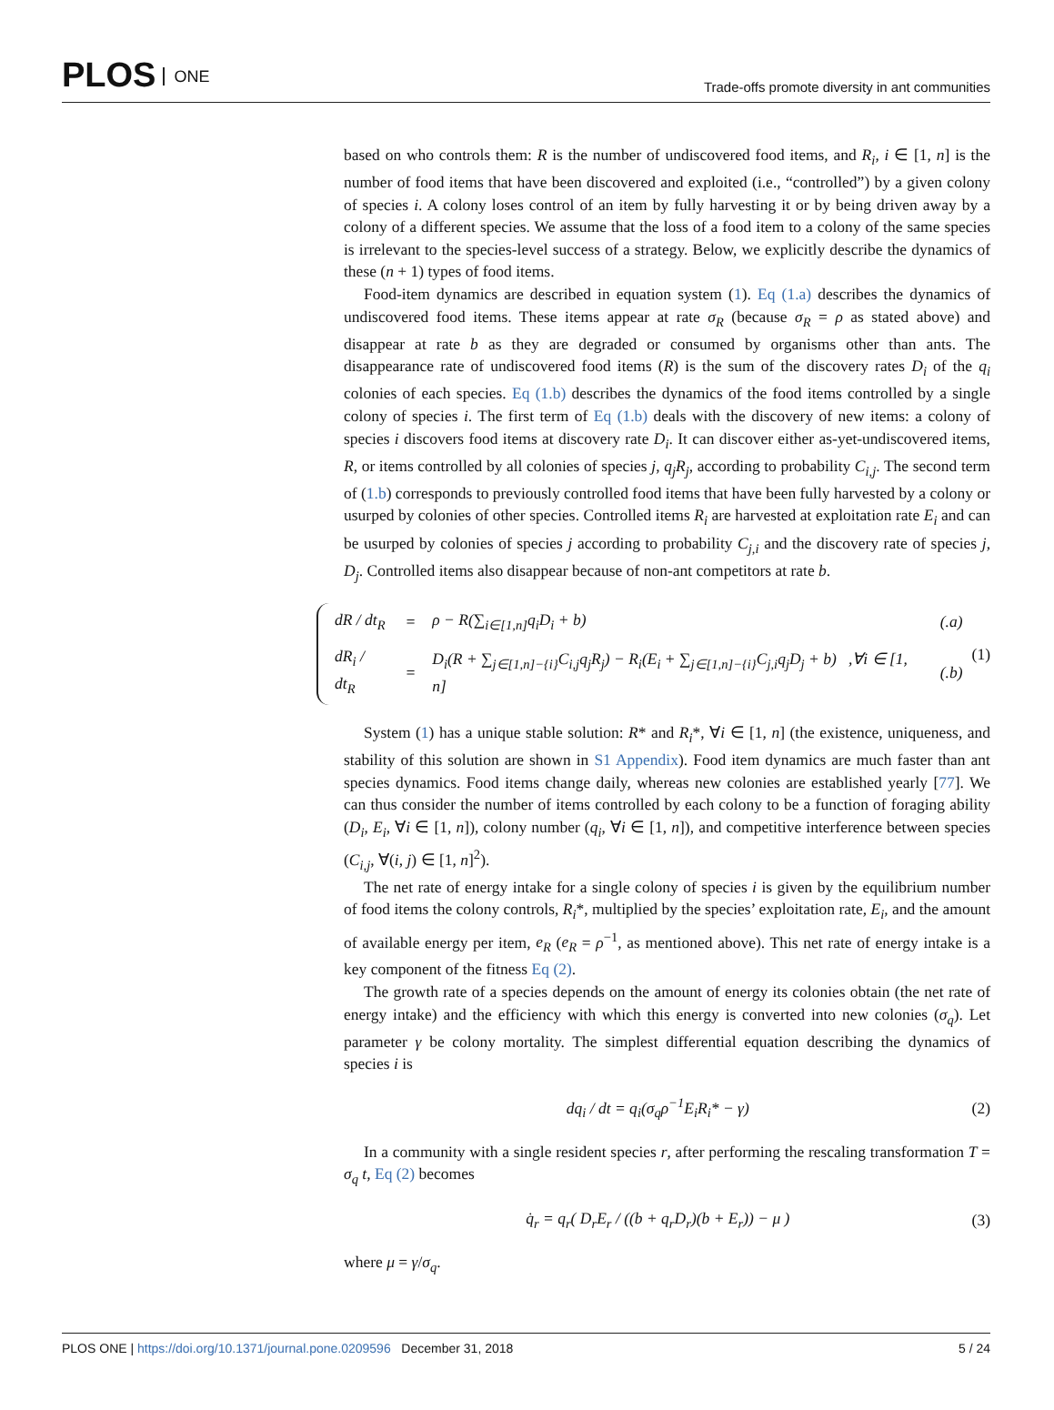PLOS ONE
Trade-offs promote diversity in ant communities
based on who controls them: R is the number of undiscovered food items, and R<sub>i</sub>, i ∈ [1, n] is the number of food items that have been discovered and exploited (i.e., “controlled”) by a given colony of species i. A colony loses control of an item by fully harvesting it or by being driven away by a colony of a different species. We assume that the loss of a food item to a colony of the same species is irrelevant to the species-level success of a strategy. Below, we explicitly describe the dynamics of these (n + 1) types of food items.
Food-item dynamics are described in equation system (1). Eq (1.a) describes the dynamics of undiscovered food items. These items appear at rate σ<sub>R</sub> (because σ<sub>R</sub> = ρ as stated above) and disappear at rate b as they are degraded or consumed by organisms other than ants. The disappearance rate of undiscovered food items (R) is the sum of the discovery rates D<sub>i</sub> of the q<sub>i</sub> colonies of each species. Eq (1.b) describes the dynamics of the food items controlled by a single colony of species i. The first term of Eq (1.b) deals with the discovery of new items: a colony of species i discovers food items at discovery rate D<sub>i</sub>. It can discover either as-yet-undiscovered items, R, or items controlled by all colonies of species j, q<sub>j</sub>R<sub>j</sub>, according to probability C<sub>i,j</sub>. The second term of (1.b) corresponds to previously controlled food items that have been fully harvested by a colony or usurped by colonies of other species. Controlled items R<sub>i</sub> are harvested at exploitation rate E<sub>i</sub> and can be usurped by colonies of species j according to probability C<sub>j,i</sub> and the discovery rate of species j, D<sub>j</sub>. Controlled items also disappear because of non-ant competitors at rate b.
| dR / dt<sub>R</sub> | = | ρ − R(∑<sub>i∈[1,n]</sub>q<sub>i</sub>D<sub>i</sub> + b) | (.a) |
| dR<sub>i</sub> / dt<sub>R</sub> | = | D<sub>i</sub>(R + ∑<sub>j∈[1,n]−{i}</sub>C<sub>i,j</sub>q<sub>j</sub>R<sub>j</sub>) − R<sub>i</sub>(E<sub>i</sub> + ∑<sub>j∈[1,n]−{i}</sub>C<sub>j,i</sub>q<sub>j</sub>D<sub>j</sub> + b) ,∀i ∈ [1, n] | (.b) |
(1)
System (1) has a unique stable solution: R* and R<sub>i</sub>*, ∀i ∈ [1, n] (the existence, uniqueness, and stability of this solution are shown in S1 Appendix). Food item dynamics are much faster than ant species dynamics. Food items change daily, whereas new colonies are established yearly [77]. We can thus consider the number of items controlled by each colony to be a function of foraging ability (D<sub>i</sub>, E<sub>i</sub>, ∀i ∈ [1, n]), colony number (q<sub>i</sub>, ∀i ∈ [1, n]), and competitive interference between species (C<sub>i,j</sub>, ∀(i, j) ∈ [1, n]<sup>2</sup>).
The net rate of energy intake for a single colony of species i is given by the equilibrium number of food items the colony controls, R<sub>i</sub>*, multiplied by the species’ exploitation rate, E<sub>i</sub>, and the amount of available energy per item, e<sub>R</sub> (e<sub>R</sub> = ρ<sup>−1</sup>, as mentioned above). This net rate of energy intake is a key component of the fitness Eq (2).
The growth rate of a species depends on the amount of energy its colonies obtain (the net rate of energy intake) and the efficiency with which this energy is converted into new colonies (σ<sub>q</sub>). Let parameter γ be colony mortality. The simplest differential equation describing the dynamics of species i is
dq<sub>i</sub> / dt = q<sub>i</sub>(σ<sub>q</sub>ρ<sup>−1</sup>E<sub>i</sub>R<sub>i</sub>* − γ) (2)
In a community with a single resident species r, after performing the rescaling transformation T = σ<sub>q</sub> t, Eq (2) becomes
q̇<sub>r</sub> = q<sub>r</sub>( D<sub>r</sub>E<sub>r</sub> / ((b + q<sub>r</sub>D<sub>r</sub>)(b + E<sub>r</sub>)) − μ ) (3)
where μ = γ/σ<sub>q</sub>.
PLOS ONE | https://doi.org/10.1371/journal.pone.0209596 December 31, 2018 5 / 24